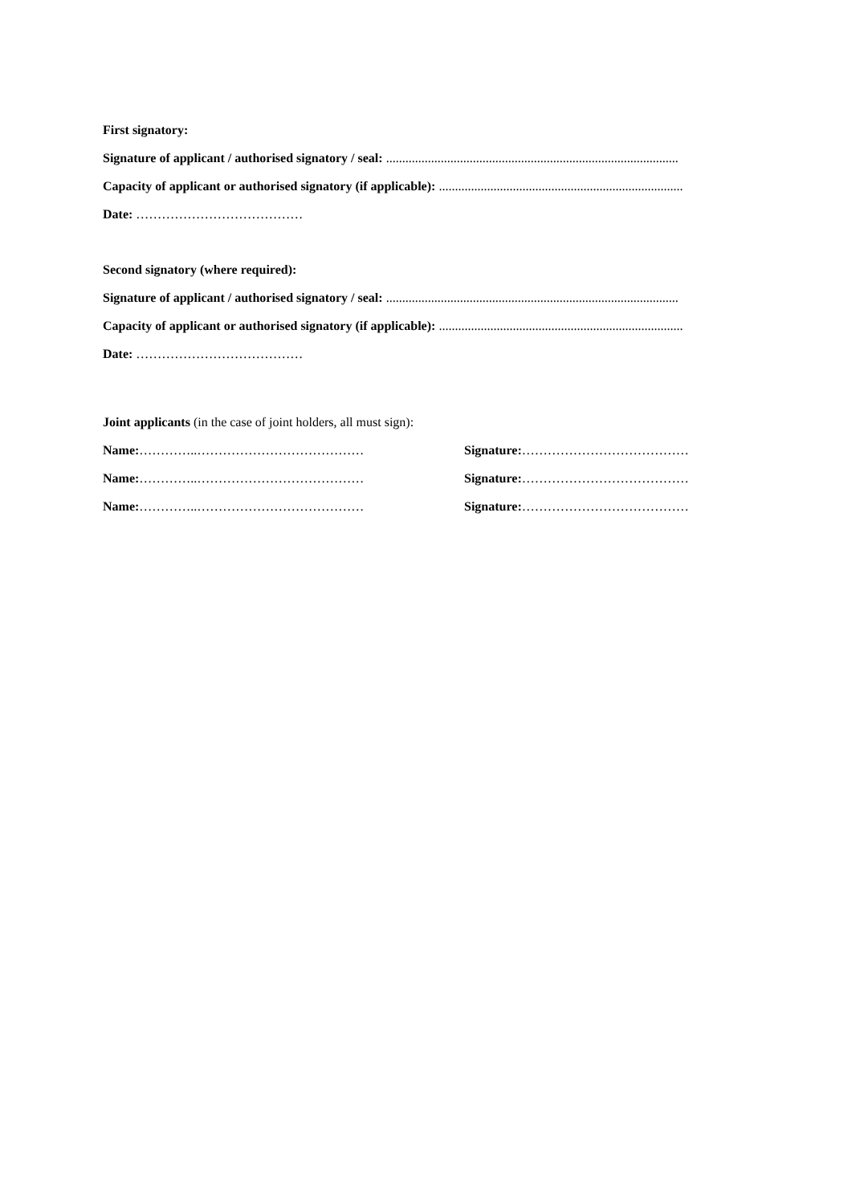First signatory:
Signature of applicant / authorised signatory / seal: ...........................................................................................
Capacity of applicant or authorised signatory (if applicable): ............................................................................
Date: …………………………………
Second signatory (where required):
Signature of applicant / authorised signatory / seal: ...........................................................................................
Capacity of applicant or authorised signatory (if applicable): ............................................................................
Date: …………………………………
Joint applicants (in the case of joint holders, all must sign):
Name:…………..………………………………… Signature:…………………………………
Name:…………..………………………………… Signature:…………………………………
Name:…………..………………………………… Signature:…………………………………